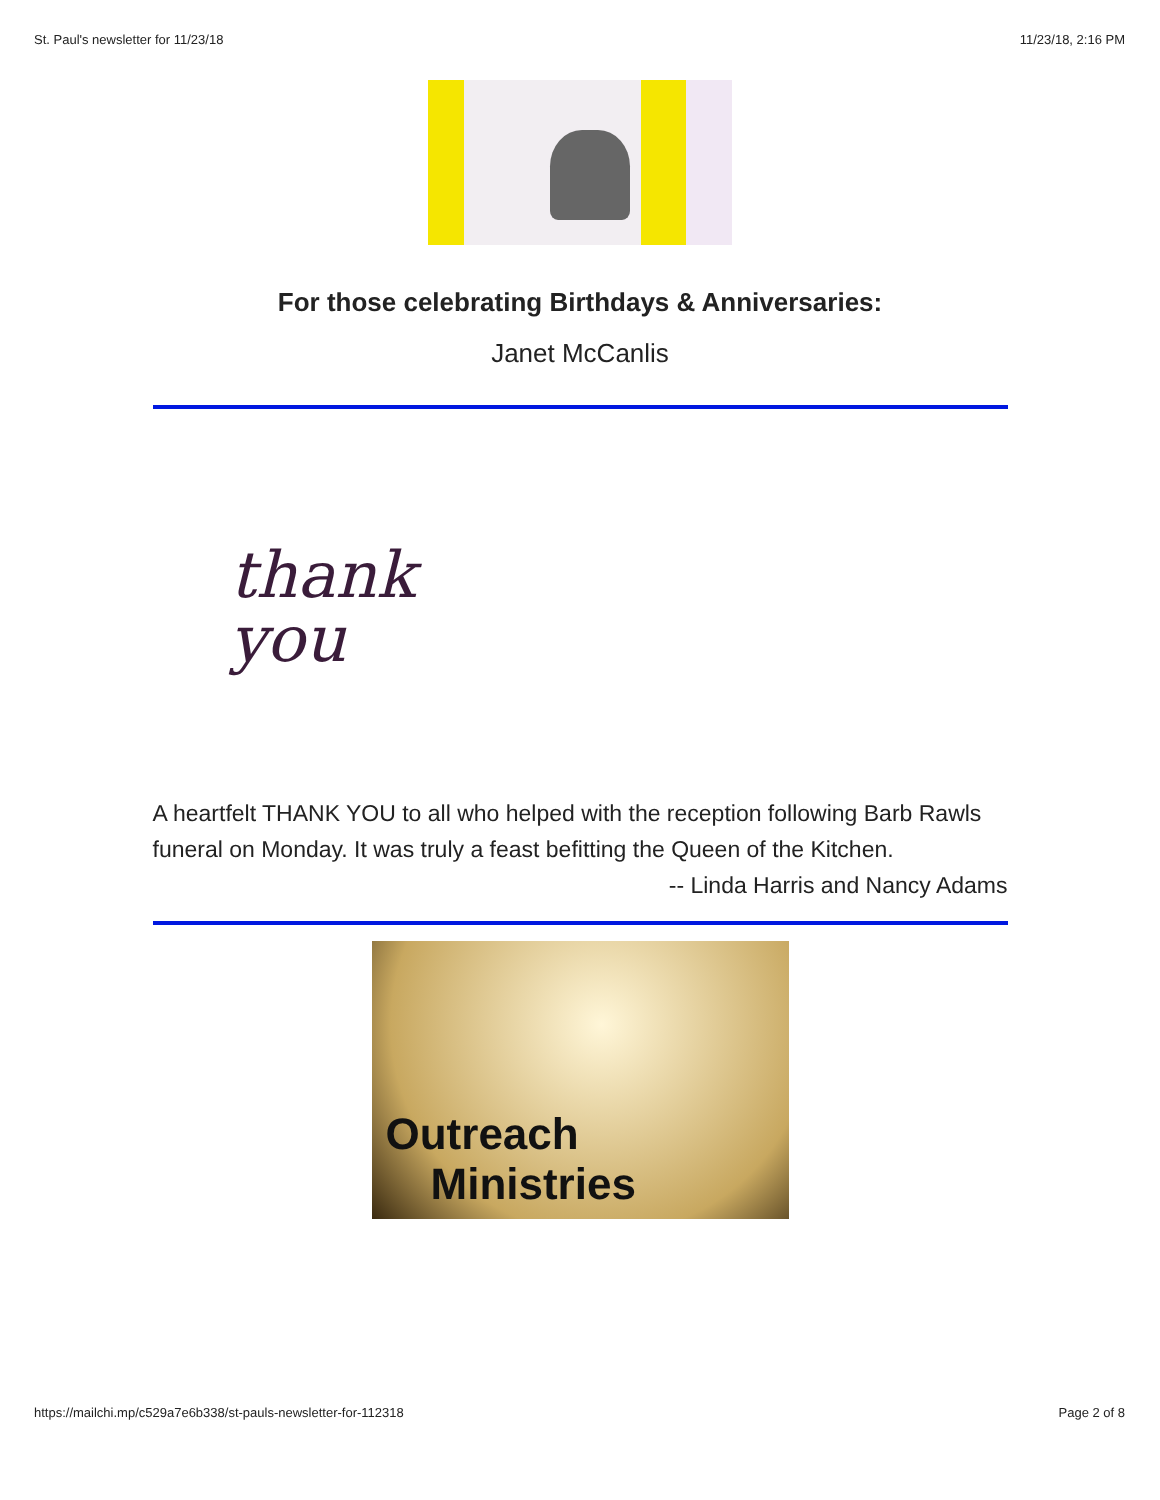St. Paul's newsletter for 11/23/18 11/23/18, 2:16 PM
For those celebrating Birthdays & Anniversaries:
Janet McCanlis
thank
you
A heartfelt THANK YOU to all who helped with the reception following Barb Rawls funeral on Monday. It was truly a feast befitting the Queen of the Kitchen.
-- Linda Harris and Nancy Adams
Outreach
Ministries
https://mailchi.mp/c529a7e6b338/st-pauls-newsletter-for-112318 Page 2 of 8